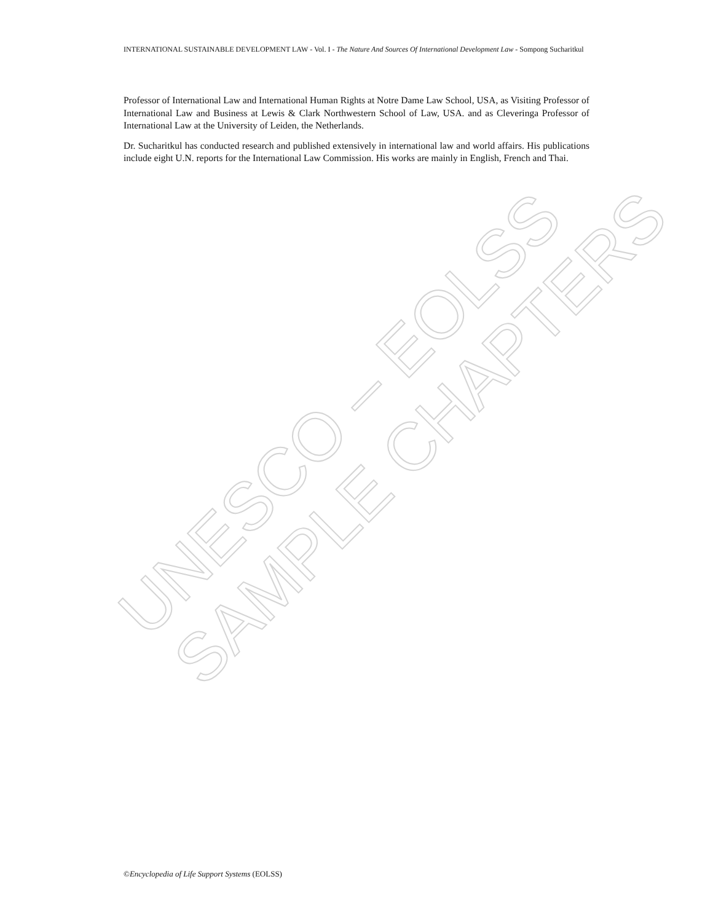UNESCO – EOLSS
SAMPLE CHAPTERS
INTERNATIONAL SUSTAINABLE DEVELOPMENT LAW - Vol. I - The Nature And Sources Of International Development Law - Sompong Sucharitkul
Professor of International Law and International Human Rights at Notre Dame Law School, USA, as Visiting Professor of International Law and Business at Lewis & Clark Northwestern School of Law, USA. and as Cleveringa Professor of International Law at the University of Leiden, the Netherlands.
Dr. Sucharitkul has conducted research and published extensively in international law and world affairs. His publications include eight U.N. reports for the International Law Commission. His works are mainly in English, French and Thai.
©Encyclopedia of Life Support Systems (EOLSS)